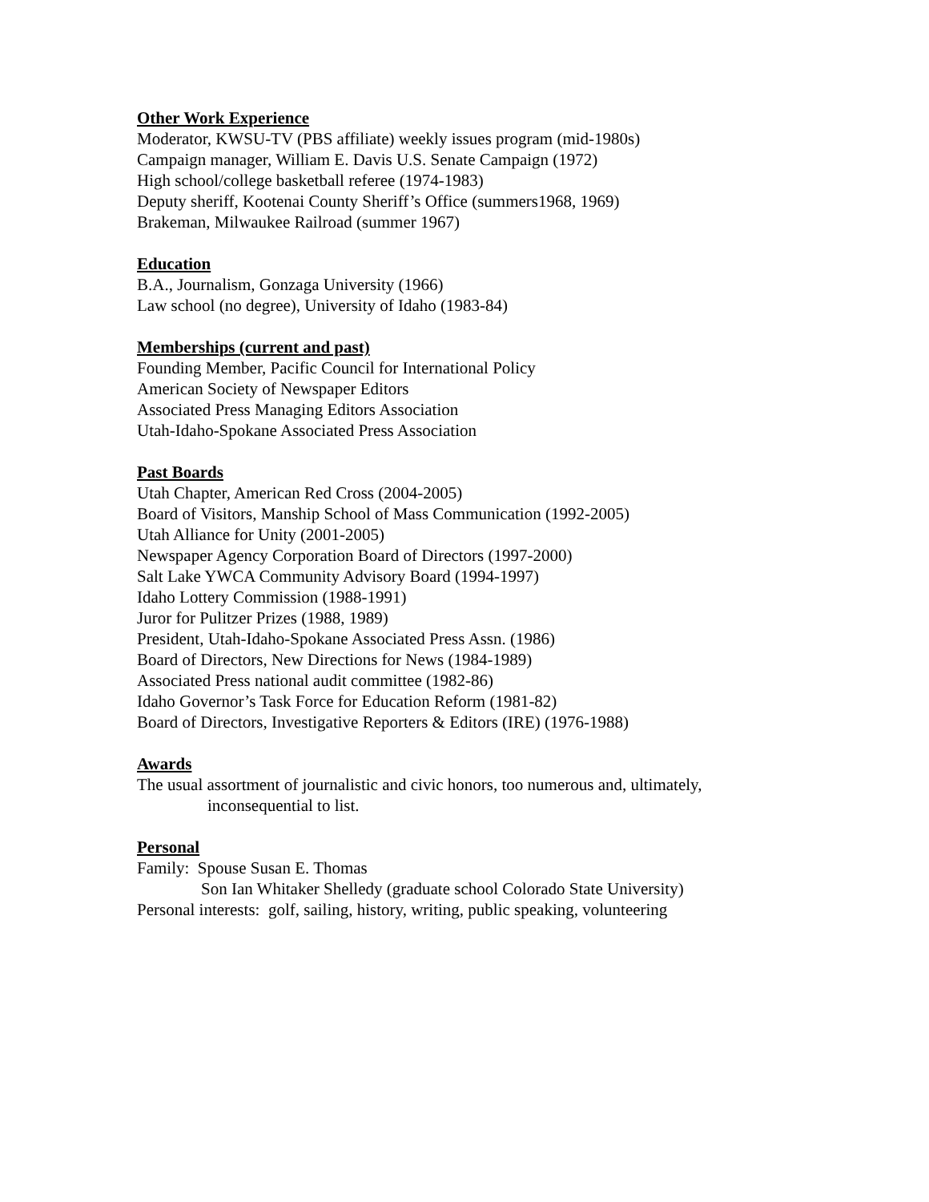Other Work Experience
Moderator, KWSU-TV (PBS affiliate) weekly issues program (mid-1980s)
Campaign manager, William E. Davis U.S. Senate Campaign (1972)
High school/college basketball referee (1974-1983)
Deputy sheriff, Kootenai County Sheriff’s Office (summers1968, 1969)
Brakeman, Milwaukee Railroad (summer 1967)
Education
B.A., Journalism, Gonzaga University (1966)
Law school (no degree), University of Idaho (1983-84)
Memberships (current and past)
Founding Member, Pacific Council for International Policy
American Society of Newspaper Editors
Associated Press Managing Editors Association
Utah-Idaho-Spokane Associated Press Association
Past Boards
Utah Chapter, American Red Cross (2004-2005)
Board of Visitors, Manship School of Mass Communication (1992-2005)
Utah Alliance for Unity (2001-2005)
Newspaper Agency Corporation Board of Directors (1997-2000)
Salt Lake YWCA Community Advisory Board (1994-1997)
Idaho Lottery Commission (1988-1991)
Juror for Pulitzer Prizes (1988, 1989)
President, Utah-Idaho-Spokane Associated Press Assn. (1986)
Board of Directors, New Directions for News (1984-1989)
Associated Press national audit committee (1982-86)
Idaho Governor’s Task Force for Education Reform (1981-82)
Board of Directors, Investigative Reporters & Editors (IRE) (1976-1988)
Awards
The usual assortment of journalistic and civic honors, too numerous and, ultimately,
inconsequential to list.
Personal
Family: Spouse Susan E. Thomas
Son Ian Whitaker Shelledy (graduate school Colorado State University)
Personal interests: golf, sailing, history, writing, public speaking, volunteering